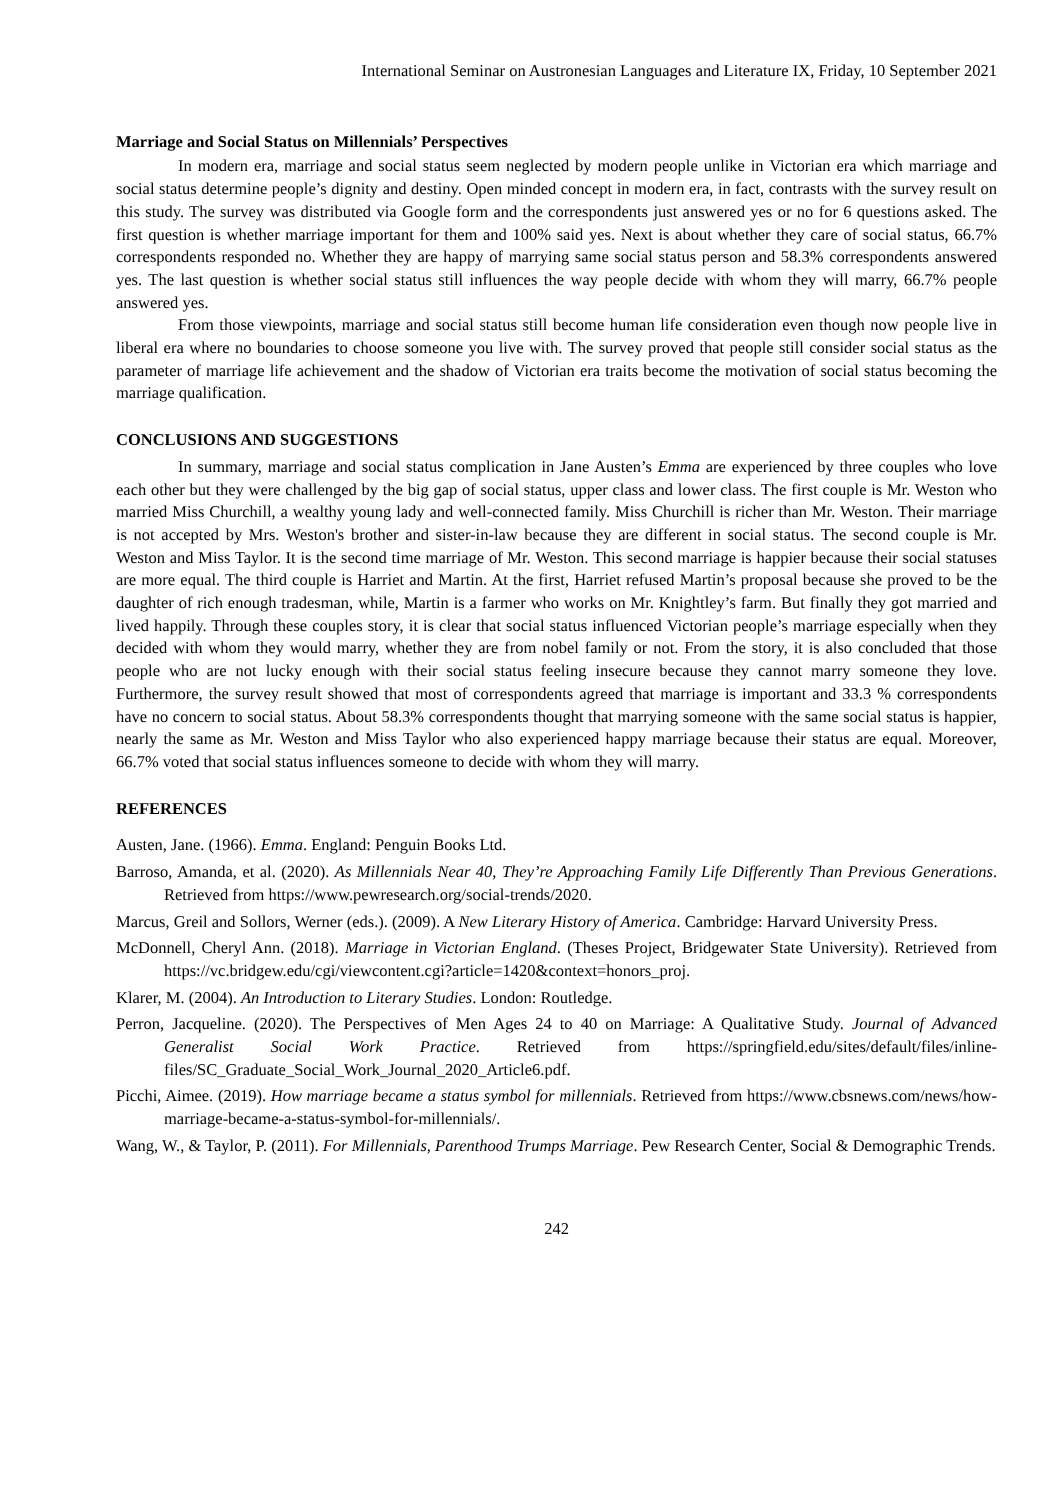International Seminar on Austronesian Languages and Literature IX, Friday, 10 September 2021
Marriage and Social Status on Millennials’ Perspectives
In modern era, marriage and social status seem neglected by modern people unlike in Victorian era which marriage and social status determine people’s dignity and destiny. Open minded concept in modern era, in fact, contrasts with the survey result on this study. The survey was distributed via Google form and the correspondents just answered yes or no for 6 questions asked. The first question is whether marriage important for them and 100% said yes. Next is about whether they care of social status, 66.7% correspondents responded no. Whether they are happy of marrying same social status person and 58.3% correspondents answered yes. The last question is whether social status still influences the way people decide with whom they will marry, 66.7% people answered yes.
From those viewpoints, marriage and social status still become human life consideration even though now people live in liberal era where no boundaries to choose someone you live with. The survey proved that people still consider social status as the parameter of marriage life achievement and the shadow of Victorian era traits become the motivation of social status becoming the marriage qualification.
CONCLUSIONS AND SUGGESTIONS
In summary, marriage and social status complication in Jane Austen’s Emma are experienced by three couples who love each other but they were challenged by the big gap of social status, upper class and lower class. The first couple is Mr. Weston who married Miss Churchill, a wealthy young lady and well-connected family. Miss Churchill is richer than Mr. Weston. Their marriage is not accepted by Mrs. Weston's brother and sister-in-law because they are different in social status. The second couple is Mr. Weston and Miss Taylor. It is the second time marriage of Mr. Weston. This second marriage is happier because their social statuses are more equal. The third couple is Harriet and Martin. At the first, Harriet refused Martin’s proposal because she proved to be the daughter of rich enough tradesman, while, Martin is a farmer who works on Mr. Knightley’s farm. But finally they got married and lived happily. Through these couples story, it is clear that social status influenced Victorian people’s marriage especially when they decided with whom they would marry, whether they are from nobel family or not. From the story, it is also concluded that those people who are not lucky enough with their social status feeling insecure because they cannot marry someone they love. Furthermore, the survey result showed that most of correspondents agreed that marriage is important and 33.3 % correspondents have no concern to social status. About 58.3% correspondents thought that marrying someone with the same social status is happier, nearly the same as Mr. Weston and Miss Taylor who also experienced happy marriage because their status are equal. Moreover, 66.7% voted that social status influences someone to decide with whom they will marry.
REFERENCES
Austen, Jane. (1966). Emma. England: Penguin Books Ltd.
Barroso, Amanda, et al. (2020). As Millennials Near 40, They’re Approaching Family Life Differently Than Previous Generations. Retrieved from https://www.pewresearch.org/social-trends/2020.
Marcus, Greil and Sollors, Werner (eds.). (2009). A New Literary History of America. Cambridge: Harvard University Press.
McDonnell, Cheryl Ann. (2018). Marriage in Victorian England. (Theses Project, Bridgewater State University). Retrieved from https://vc.bridgew.edu/cgi/viewcontent.cgi?article=1420&context=honors_proj.
Klarer, M. (2004). An Introduction to Literary Studies. London: Routledge.
Perron, Jacqueline. (2020). The Perspectives of Men Ages 24 to 40 on Marriage: A Qualitative Study. Journal of Advanced Generalist Social Work Practice. Retrieved from https://springfield.edu/sites/default/files/inline-files/SC_Graduate_Social_Work_Journal_2020_Article6.pdf.
Picchi, Aimee. (2019). How marriage became a status symbol for millennials. Retrieved from https://www.cbsnews.com/news/how-marriage-became-a-status-symbol-for-millennials/.
Wang, W., & Taylor, P. (2011). For Millennials, Parenthood Trumps Marriage. Pew Research Center, Social & Demographic Trends.
242